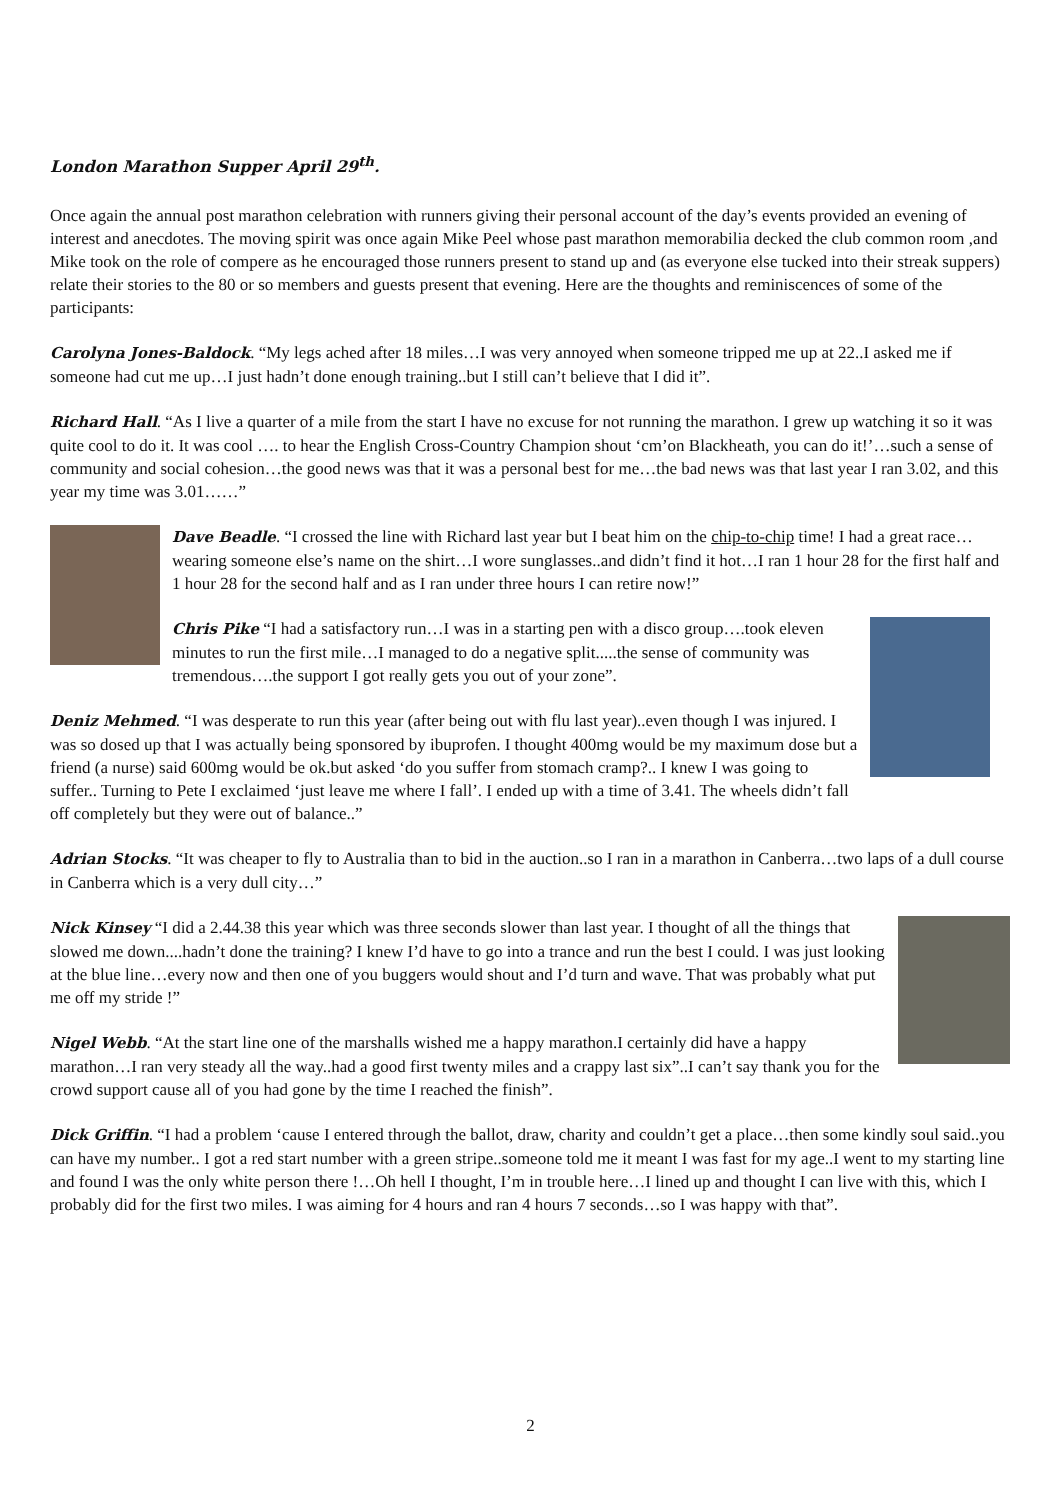London Marathon Supper April 29<sup>th</sup>.
Once again the annual post marathon celebration with runners giving their personal account of the day’s events provided an evening of interest and anecdotes. The moving spirit was once again Mike Peel whose past marathon memorabilia decked the club common room ,and Mike took on the role of compere as he encouraged those runners present to stand up and (as everyone else tucked into their streak suppers) relate their stories to the 80 or so members and guests present that evening. Here are the thoughts and reminiscences of some of the participants:
Carolyna Jones-Baldock. “My legs ached after 18 miles…I was very annoyed when someone tripped me up at 22..I asked me if someone had cut me up…I just hadn’t done enough training..but I still can’t believe that I did it”.
Richard Hall. “As I live a quarter of a mile from the start I have no excuse for not running the marathon. I grew up watching it so it was quite cool to do it. It was cool …. to hear the English Cross-Country Champion shout ‘cm’on Blackheath, you can do it!’…such a sense of community and social cohesion…the good news was that it was a personal best for me…the bad news was that last year I ran 3.02, and this year my time was 3.01……”
Dave Beadle. “I crossed the line with Richard last year but I beat him on the chip-to-chip time! I had a great race…wearing someone else’s name on the shirt…I wore sunglasses..and didn’t find it hot…I ran 1 hour 28 for the first half and 1 hour 28 for the second half and as I ran under three hours I can retire now!”
Chris Pike “I had a satisfactory run…I was in a starting pen with a disco group….took eleven minutes to run the first mile…I managed to do a negative split.....the sense of community was tremendous….the support I got really gets you out of your zone”.
Deniz Mehmed. “I was desperate to run this year (after being out with flu last year)..even though I was injured. I was so dosed up that I was actually being sponsored by ibuprofen. I thought 400mg would be my maximum dose but a friend (a nurse) said 600mg would be ok.but asked ‘do you suffer from stomach cramp?.. I knew I was going to suffer.. Turning to Pete I exclaimed ‘just leave me where I fall’. I ended up with a time of 3.41. The wheels didn’t fall off completely but they were out of balance..”
Adrian Stocks. “It was cheaper to fly to Australia than to bid in the auction..so I ran in a marathon in Canberra…two laps of a dull course in Canberra which is a very dull city…”
Nick Kinsey “I did a 2.44.38 this year which was three seconds slower than last year. I thought of all the things that slowed me down....hadn’t done the training? I knew I’d have to go into a trance and run the best I could. I was just looking at the blue line…every now and then one of you buggers would shout and I’d turn and wave. That was probably what put me off my stride !”
Nigel Webb. “At the start line one of the marshalls wished me a happy marathon.I certainly did have a happy marathon…I ran very steady all the way..had a good first twenty miles and a crappy last six”..I can’t say thank you for the crowd support cause all of you had gone by the time I reached the finish”.
Dick Griffin. “I had a problem ‘cause I entered through the ballot, draw, charity and couldn’t get a place…then some kindly soul said..you can have my number.. I got a red start number with a green stripe..someone told me it meant I was fast for my age..I went to my starting line and found I was the only white person there !…Oh hell I thought, I’m in trouble here…I lined up and thought I can live with this, which I probably did for the first two miles. I was aiming for 4 hours and ran 4 hours 7 seconds…so I was happy with that”.
2